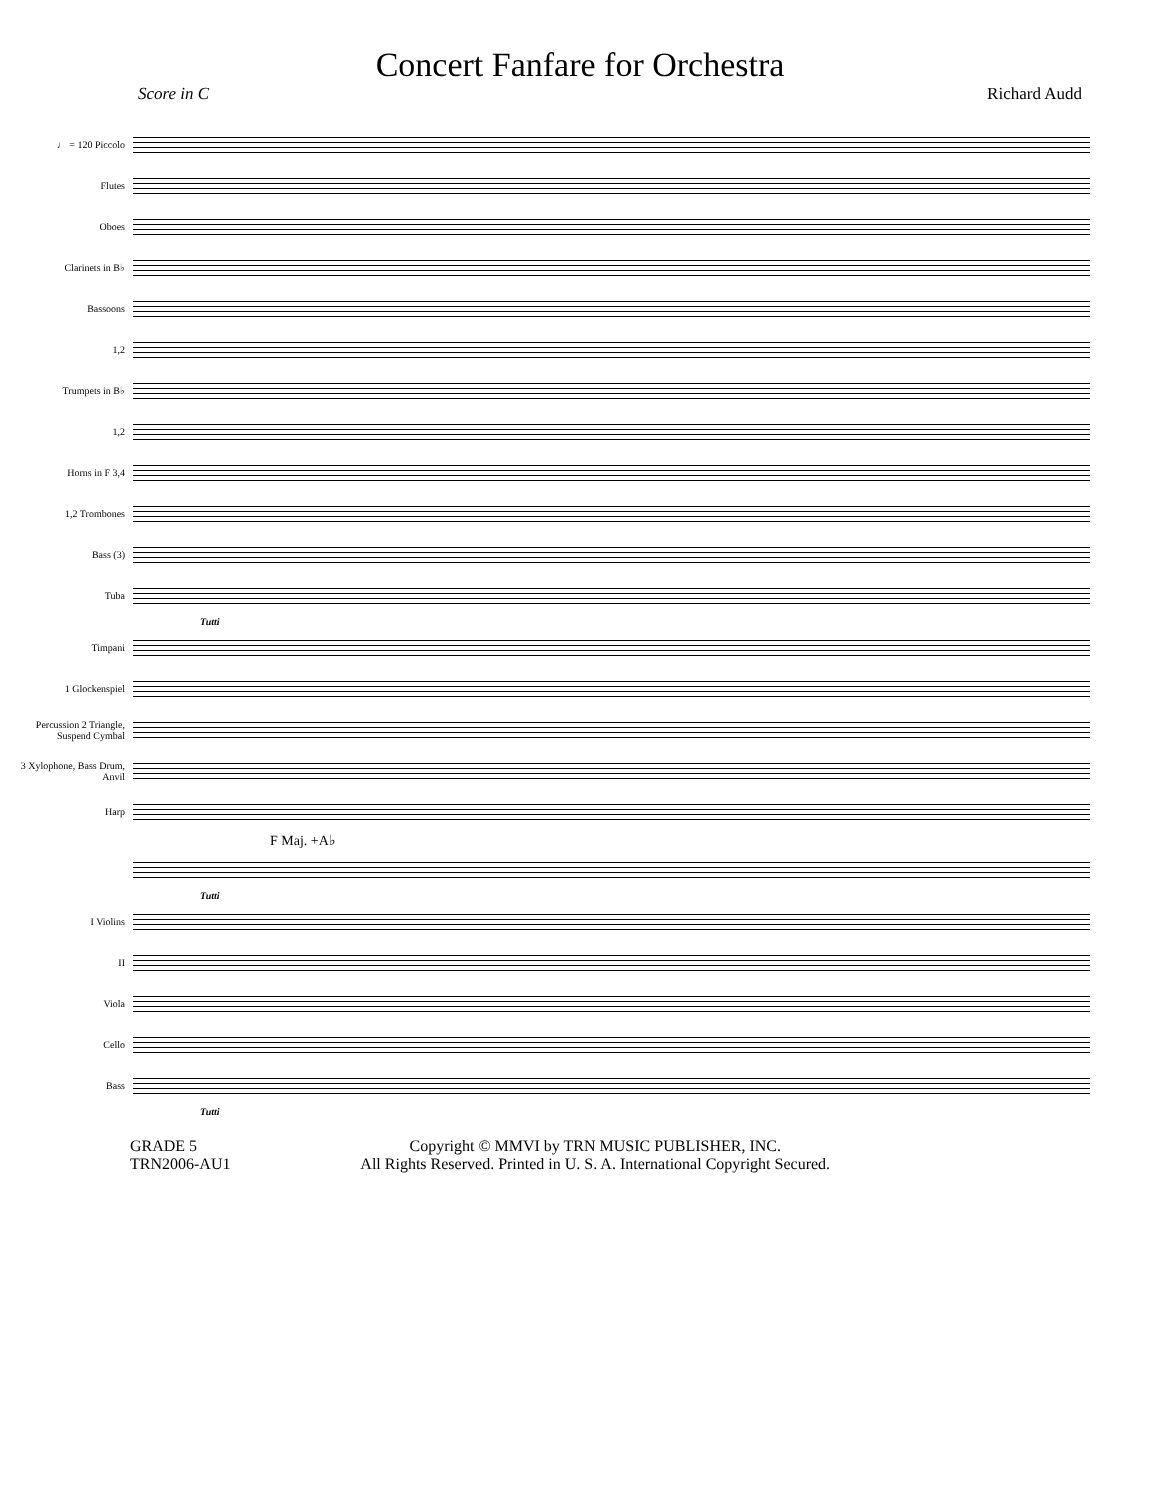Concert Fanfare for Orchestra
Score in C Richard Audd
♩ = 120 Piccolo
Flutes
Oboes
Clarinets in B♭
Bassoons
1,2
Trumpets in B♭
1,2
Horns in F 3,4
1,2 Trombones
Bass (3)
Tuba
Tutti
Timpani
1 Glockenspiel
Percussion 2 Triangle, Suspend Cymbal
3 Xylophone, Bass Drum, Anvil
Harp
F Maj. +A♭
Tutti
I Violins
II
Viola
Cello
Bass
Tutti
GRADE 5
TRN2006-AU1
Copyright © MMVI by TRN MUSIC PUBLISHER, INC.
All Rights Reserved. Printed in U. S. A. International Copyright Secured.